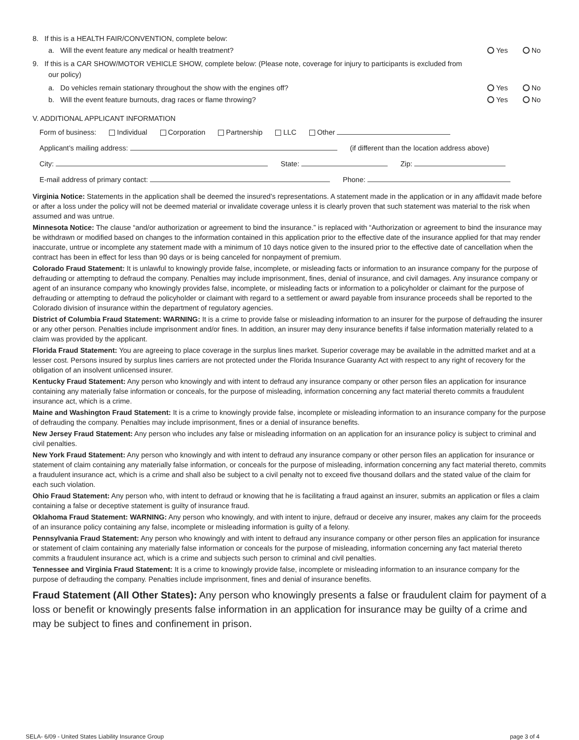8. If this is a HEALTH FAIR/CONVENTION, complete below:
a. Will the event feature any medical or health treatment? Yes No
9. If this is a CAR SHOW/MOTOR VEHICLE SHOW, complete below: (Please note, coverage for injury to participants is excluded from
our policy)
a. Do vehicles remain stationary throughout the show with the engines off? Yes No
b. Will the event feature burnouts, drag races or flame throwing? Yes No
V. ADDITIONAL APPLICANT INFORMATION
Form of business: Individual Corporation Partnership LLC Other
Applicant’s mailing address: (if different than the location address above)
City: State: Zip:
E-mail address of primary contact: Phone:
Virginia Notice: Statements in the application shall be deemed the insured’s representations. A statement made in the application or in any affidavit made before or after a loss under the policy will not be deemed material or invalidate coverage unless it is clearly proven that such statement was material to the risk when assumed and was untrue.
Minnesota Notice: The clause “and/or authorization or agreement to bind the insurance.” is replaced with “Authorization or agreement to bind the insurance may be withdrawn or modified based on changes to the information contained in this application prior to the effective date of the insurance applied for that may render inaccurate, untrue or incomplete any statement made with a minimum of 10 days notice given to the insured prior to the effective date of cancellation when the contract has been in effect for less than 90 days or is being canceled for nonpayment of premium.
Colorado Fraud Statement: It is unlawful to knowingly provide false, incomplete, or misleading facts or information to an insurance company for the purpose of defrauding or attempting to defraud the company. Penalties may include imprisonment, fines, denial of insurance, and civil damages. Any insurance company or agent of an insurance company who knowingly provides false, incomplete, or misleading facts or information to a policyholder or claimant for the purpose of defrauding or attempting to defraud the policyholder or claimant with regard to a settlement or award payable from insurance proceeds shall be reported to the Colorado division of insurance within the department of regulatory agencies.
District of Columbia Fraud Statement: WARNING: It is a crime to provide false or misleading information to an insurer for the purpose of defrauding the insurer or any other person. Penalties include imprisonment and/or fines. In addition, an insurer may deny insurance benefits if false information materially related to a claim was provided by the applicant.
Florida Fraud Statement: You are agreeing to place coverage in the surplus lines market. Superior coverage may be available in the admitted market and at a lesser cost. Persons insured by surplus lines carriers are not protected under the Florida Insurance Guaranty Act with respect to any right of recovery for the obligation of an insolvent unlicensed insurer.
Kentucky Fraud Statement: Any person who knowingly and with intent to defraud any insurance company or other person files an application for insurance containing any materially false information or conceals, for the purpose of misleading, information concerning any fact material thereto commits a fraudulent insurance act, which is a crime.
Maine and Washington Fraud Statement: It is a crime to knowingly provide false, incomplete or misleading information to an insurance company for the purpose of defrauding the company. Penalties may include imprisonment, fines or a denial of insurance benefits.
New Jersey Fraud Statement: Any person who includes any false or misleading information on an application for an insurance policy is subject to criminal and civil penalties.
New York Fraud Statement: Any person who knowingly and with intent to defraud any insurance company or other person files an application for insurance or statement of claim containing any materially false information, or conceals for the purpose of misleading, information concerning any fact material thereto, commits a fraudulent insurance act, which is a crime and shall also be subject to a civil penalty not to exceed five thousand dollars and the stated value of the claim for each such violation.
Ohio Fraud Statement: Any person who, with intent to defraud or knowing that he is facilitating a fraud against an insurer, submits an application or files a claim containing a false or deceptive statement is guilty of insurance fraud.
Oklahoma Fraud Statement: WARNING: Any person who knowingly, and with intent to injure, defraud or deceive any insurer, makes any claim for the proceeds of an insurance policy containing any false, incomplete or misleading information is guilty of a felony.
Pennsylvania Fraud Statement: Any person who knowingly and with intent to defraud any insurance company or other person files an application for insurance or statement of claim containing any materially false information or conceals for the purpose of misleading, information concerning any fact material thereto commits a fraudulent insurance act, which is a crime and subjects such person to criminal and civil penalties.
Tennessee and Virginia Fraud Statement: It is a crime to knowingly provide false, incomplete or misleading information to an insurance company for the purpose of defrauding the company. Penalties include imprisonment, fines and denial of insurance benefits.
Fraud Statement (All Other States): Any person who knowingly presents a false or fraudulent claim for payment of a loss or benefit or knowingly presents false information in an application for insurance may be guilty of a crime and may be subject to fines and confinement in prison.
SELA- 6/09 - United States Liability Insurance Group page 3 of 4